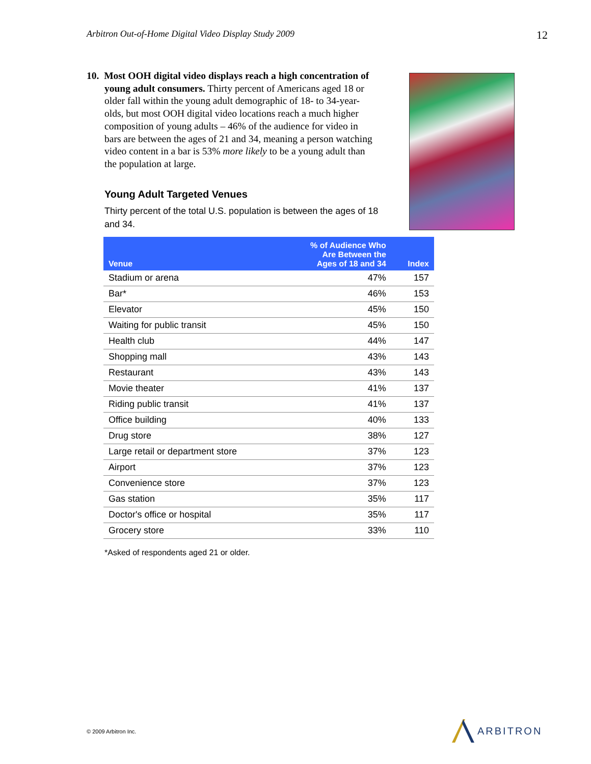Arbitron Out-of-Home Digital Video Display Study 2009 12
10. Most OOH digital video displays reach a high concentration of young adult consumers. Thirty percent of Americans aged 18 or older fall within the young adult demographic of 18- to 34-year-olds, but most OOH digital video locations reach a much higher composition of young adults – 46% of the audience for video in bars are between the ages of 21 and 34, meaning a person watching video content in a bar is 53% more likely to be a young adult than the population at large.
Young Adult Targeted Venues
Thirty percent of the total U.S. population is between the ages of 18 and 34.
| Venue | % of Audience Who Are Between the Ages of 18 and 34 | Index |
| --- | --- | --- |
| Stadium or arena | 47% | 157 |
| Bar* | 46% | 153 |
| Elevator | 45% | 150 |
| Waiting for public transit | 45% | 150 |
| Health club | 44% | 147 |
| Shopping mall | 43% | 143 |
| Restaurant | 43% | 143 |
| Movie theater | 41% | 137 |
| Riding public transit | 41% | 137 |
| Office building | 40% | 133 |
| Drug store | 38% | 127 |
| Large retail or department store | 37% | 123 |
| Airport | 37% | 123 |
| Convenience store | 37% | 123 |
| Gas station | 35% | 117 |
| Doctor's office or hospital | 35% | 117 |
| Grocery store | 33% | 110 |
*Asked of respondents aged 21 or older.
© 2009 Arbitron Inc.
ARBITRON